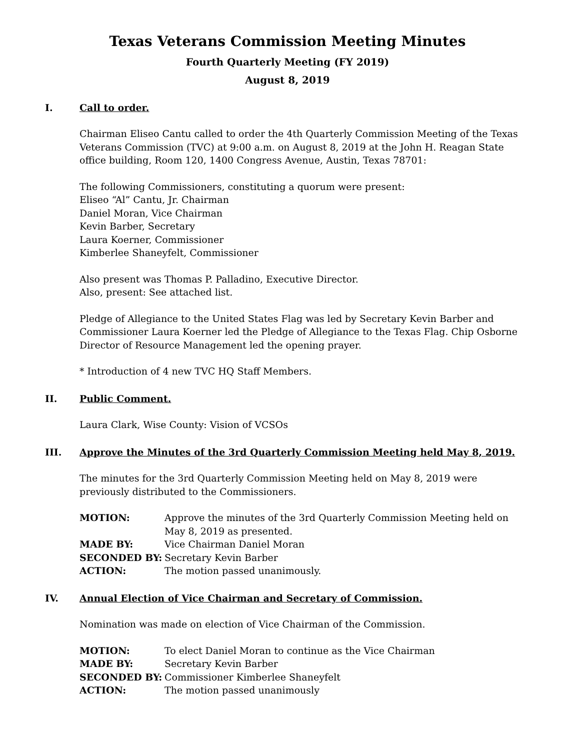Texas Veterans Commission Meeting Minutes
Fourth Quarterly Meeting (FY 2019)
August 8, 2019
I. Call to order.
Chairman Eliseo Cantu called to order the 4th Quarterly Commission Meeting of the Texas Veterans Commission (TVC) at 9:00 a.m. on August 8, 2019 at the John H. Reagan State office building, Room 120, 1400 Congress Avenue, Austin, Texas 78701:
The following Commissioners, constituting a quorum were present:
Eliseo “Al” Cantu, Jr. Chairman
Daniel Moran, Vice Chairman
Kevin Barber, Secretary
Laura Koerner, Commissioner
Kimberlee Shaneyfelt, Commissioner
Also present was Thomas P. Palladino, Executive Director.
Also, present: See attached list.
Pledge of Allegiance to the United States Flag was led by Secretary Kevin Barber and Commissioner Laura Koerner led the Pledge of Allegiance to the Texas Flag. Chip Osborne Director of Resource Management led the opening prayer.
* Introduction of 4 new TVC HQ Staff Members.
II. Public Comment.
Laura Clark, Wise County: Vision of VCSOs
III. Approve the Minutes of the 3rd Quarterly Commission Meeting held May 8, 2019.
The minutes for the 3rd Quarterly Commission Meeting held on May 8, 2019 were previously distributed to the Commissioners.
| MOTION: | Approve the minutes of the 3rd Quarterly Commission Meeting held on May 8, 2019 as presented. |
| MADE BY: | Vice Chairman Daniel Moran |
| SECONDED BY: | Secretary Kevin Barber |
| ACTION: | The motion passed unanimously. |
IV. Annual Election of Vice Chairman and Secretary of Commission.
Nomination was made on election of Vice Chairman of the Commission.
| MOTION: | To elect Daniel Moran to continue as the Vice Chairman |
| MADE BY: | Secretary Kevin Barber |
| SECONDED BY: | Commissioner Kimberlee Shaneyfelt |
| ACTION: | The motion passed unanimously |